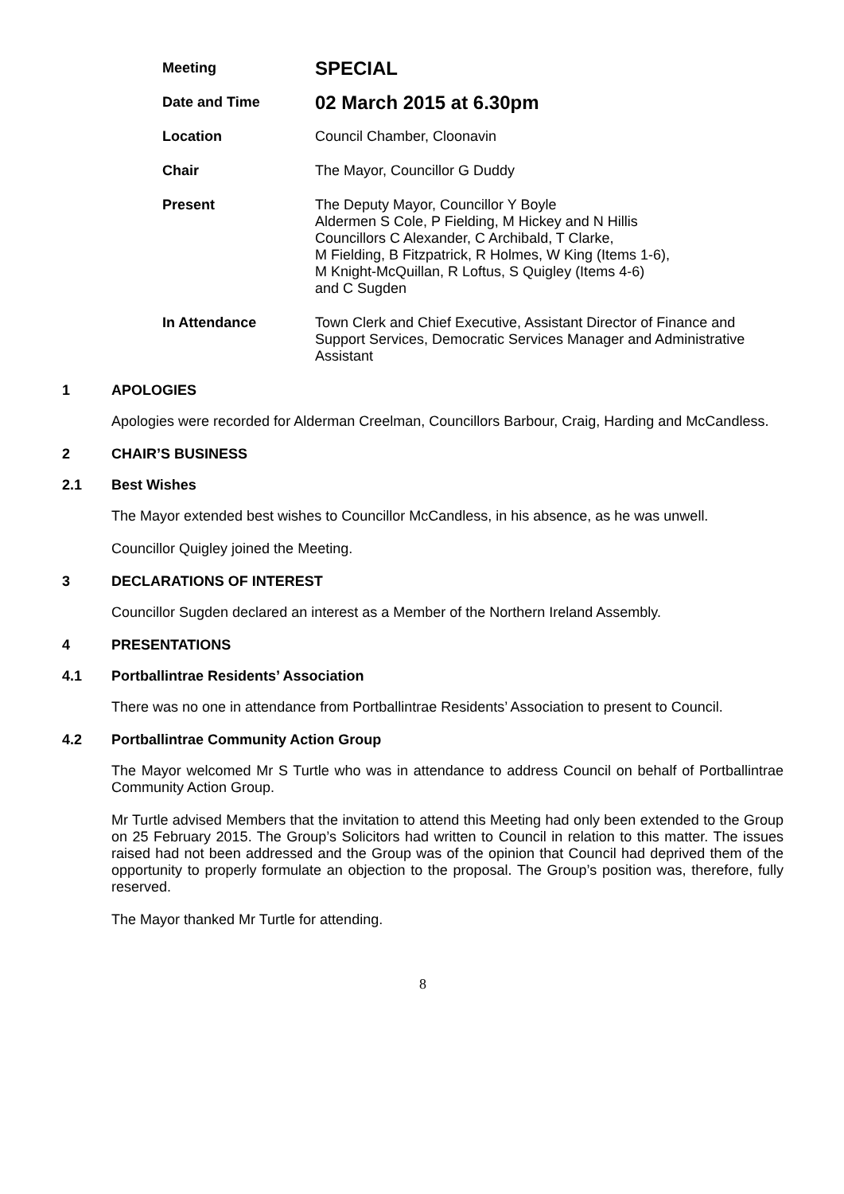| Meeting | SPECIAL |
| Date and Time | 02 March 2015 at 6.30pm |
| Location | Council Chamber, Cloonavin |
| Chair | The Mayor, Councillor G Duddy |
| Present | The Deputy Mayor, Councillor Y Boyle Aldermen S Cole, P Fielding, M Hickey and N Hillis Councillors C Alexander, C Archibald, T Clarke, M Fielding, B Fitzpatrick, R Holmes, W King (Items 1-6), M Knight-McQuillan, R Loftus, S Quigley (Items 4-6) and C Sugden |
| In Attendance | Town Clerk and Chief Executive, Assistant Director of Finance and Support Services, Democratic Services Manager and Administrative Assistant |
1 APOLOGIES
Apologies were recorded for Alderman Creelman, Councillors Barbour, Craig, Harding and McCandless.
2 CHAIR’S BUSINESS
2.1 Best Wishes
The Mayor extended best wishes to Councillor McCandless, in his absence, as he was unwell.
Councillor Quigley joined the Meeting.
3 DECLARATIONS OF INTEREST
Councillor Sugden declared an interest as a Member of the Northern Ireland Assembly.
4 PRESENTATIONS
4.1 Portballintrae Residents’ Association
There was no one in attendance from Portballintrae Residents’ Association to present to Council.
4.2 Portballintrae Community Action Group
The Mayor welcomed Mr S Turtle who was in attendance to address Council on behalf of Portballintrae Community Action Group.
Mr Turtle advised Members that the invitation to attend this Meeting had only been extended to the Group on 25 February 2015. The Group’s Solicitors had written to Council in relation to this matter. The issues raised had not been addressed and the Group was of the opinion that Council had deprived them of the opportunity to properly formulate an objection to the proposal. The Group’s position was, therefore, fully reserved.
The Mayor thanked Mr Turtle for attending.
8